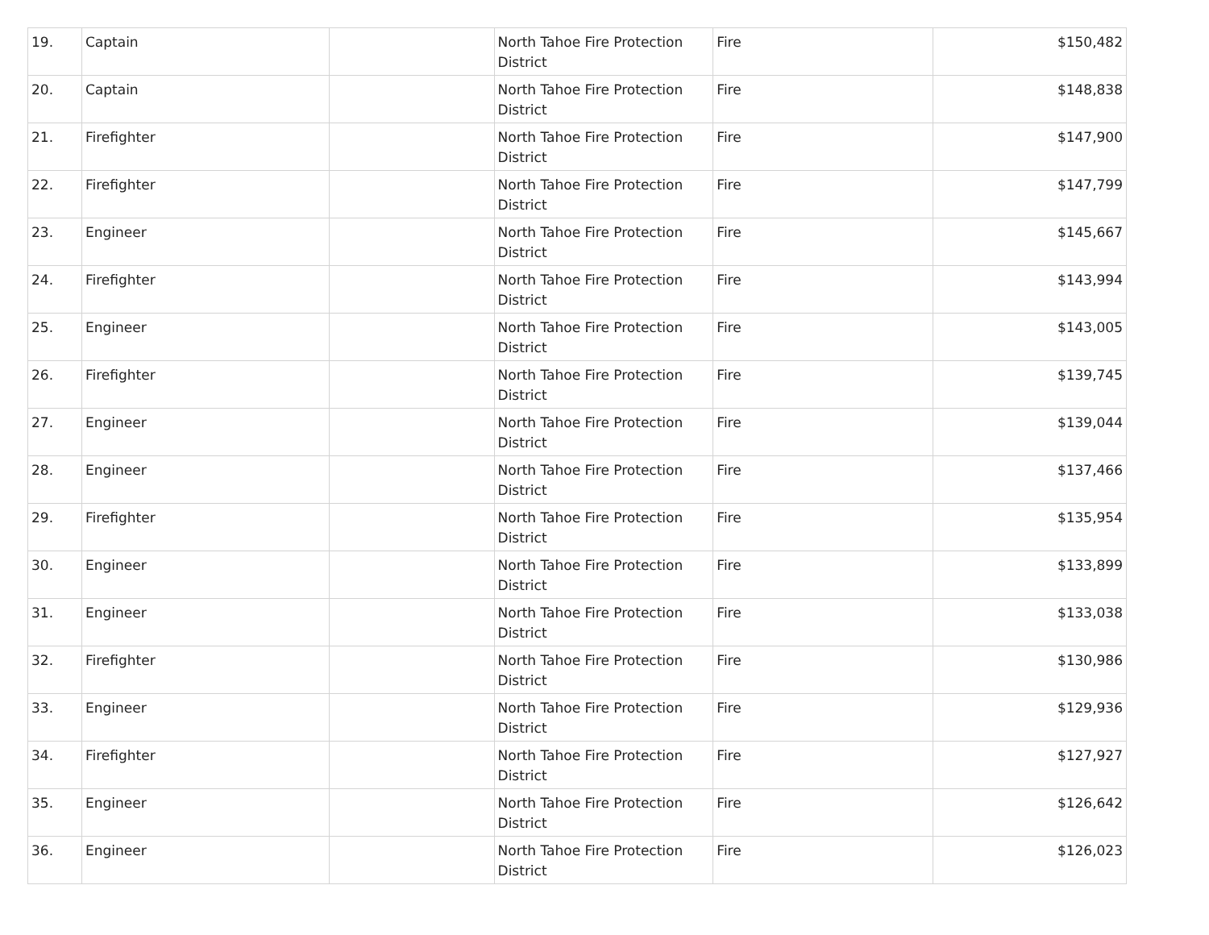| 19. | Captain | | North Tahoe Fire Protection District | Fire | $150,482 |
| 20. | Captain | | North Tahoe Fire Protection District | Fire | $148,838 |
| 21. | Firefighter | | North Tahoe Fire Protection District | Fire | $147,900 |
| 22. | Firefighter | | North Tahoe Fire Protection District | Fire | $147,799 |
| 23. | Engineer | | North Tahoe Fire Protection District | Fire | $145,667 |
| 24. | Firefighter | | North Tahoe Fire Protection District | Fire | $143,994 |
| 25. | Engineer | | North Tahoe Fire Protection District | Fire | $143,005 |
| 26. | Firefighter | | North Tahoe Fire Protection District | Fire | $139,745 |
| 27. | Engineer | | North Tahoe Fire Protection District | Fire | $139,044 |
| 28. | Engineer | | North Tahoe Fire Protection District | Fire | $137,466 |
| 29. | Firefighter | | North Tahoe Fire Protection District | Fire | $135,954 |
| 30. | Engineer | | North Tahoe Fire Protection District | Fire | $133,899 |
| 31. | Engineer | | North Tahoe Fire Protection District | Fire | $133,038 |
| 32. | Firefighter | | North Tahoe Fire Protection District | Fire | $130,986 |
| 33. | Engineer | | North Tahoe Fire Protection District | Fire | $129,936 |
| 34. | Firefighter | | North Tahoe Fire Protection District | Fire | $127,927 |
| 35. | Engineer | | North Tahoe Fire Protection District | Fire | $126,642 |
| 36. | Engineer | | North Tahoe Fire Protection District | Fire | $126,023 |